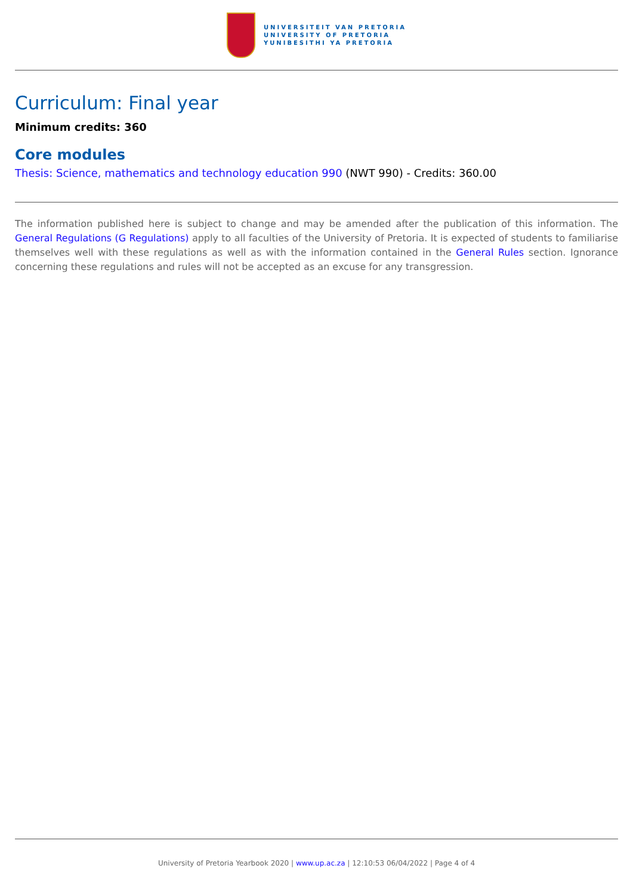UNIVERSITEIT VAN PRETORIA
UNIVERSITY OF PRETORIA
YUNIBESITHI YA PRETORIA
Curriculum: Final year
Minimum credits: 360
Core modules
Thesis: Science, mathematics and technology education 990 (NWT 990) - Credits: 360.00
The information published here is subject to change and may be amended after the publication of this information. The General Regulations (G Regulations) apply to all faculties of the University of Pretoria. It is expected of students to familiarise themselves well with these regulations as well as with the information contained in the General Rules section. Ignorance concerning these regulations and rules will not be accepted as an excuse for any transgression.
University of Pretoria Yearbook 2020 | www.up.ac.za | 12:10:53 06/04/2022 | Page 4 of 4